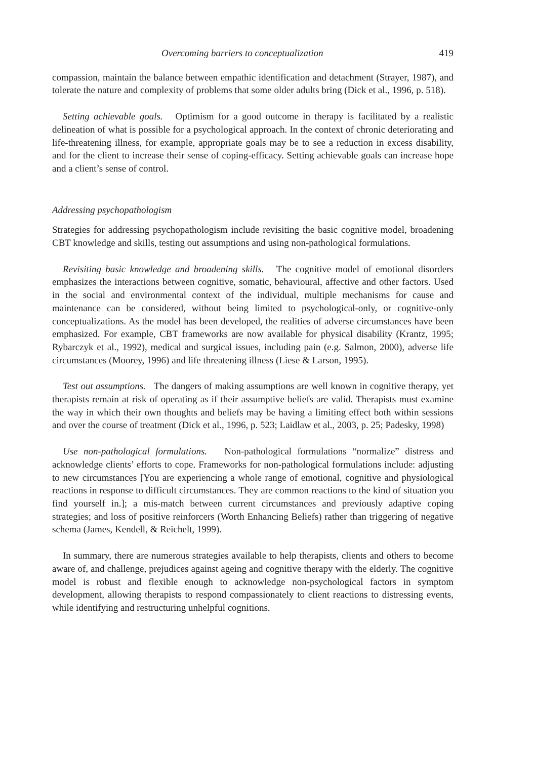Overcoming barriers to conceptualization 419
compassion, maintain the balance between empathic identification and detachment (Strayer, 1987), and tolerate the nature and complexity of problems that some older adults bring (Dick et al., 1996, p. 518).
Setting achievable goals. Optimism for a good outcome in therapy is facilitated by a realistic delineation of what is possible for a psychological approach. In the context of chronic deteriorating and life-threatening illness, for example, appropriate goals may be to see a reduction in excess disability, and for the client to increase their sense of coping-efficacy. Setting achievable goals can increase hope and a client’s sense of control.
Addressing psychopathologism
Strategies for addressing psychopathologism include revisiting the basic cognitive model, broadening CBT knowledge and skills, testing out assumptions and using non-pathological formulations.
Revisiting basic knowledge and broadening skills. The cognitive model of emotional disorders emphasizes the interactions between cognitive, somatic, behavioural, affective and other factors. Used in the social and environmental context of the individual, multiple mechanisms for cause and maintenance can be considered, without being limited to psychological-only, or cognitive-only conceptualizations. As the model has been developed, the realities of adverse circumstances have been emphasized. For example, CBT frameworks are now available for physical disability (Krantz, 1995; Rybarczyk et al., 1992), medical and surgical issues, including pain (e.g. Salmon, 2000), adverse life circumstances (Moorey, 1996) and life threatening illness (Liese & Larson, 1995).
Test out assumptions. The dangers of making assumptions are well known in cognitive therapy, yet therapists remain at risk of operating as if their assumptive beliefs are valid. Therapists must examine the way in which their own thoughts and beliefs may be having a limiting effect both within sessions and over the course of treatment (Dick et al., 1996, p. 523; Laidlaw et al., 2003, p. 25; Padesky, 1998)
Use non-pathological formulations. Non-pathological formulations “normalize” distress and acknowledge clients’ efforts to cope. Frameworks for non-pathological formulations include: adjusting to new circumstances [You are experiencing a whole range of emotional, cognitive and physiological reactions in response to difficult circumstances. They are common reactions to the kind of situation you find yourself in.]; a mis-match between current circumstances and previously adaptive coping strategies; and loss of positive reinforcers (Worth Enhancing Beliefs) rather than triggering of negative schema (James, Kendell, & Reichelt, 1999).
In summary, there are numerous strategies available to help therapists, clients and others to become aware of, and challenge, prejudices against ageing and cognitive therapy with the elderly. The cognitive model is robust and flexible enough to acknowledge non-psychological factors in symptom development, allowing therapists to respond compassionately to client reactions to distressing events, while identifying and restructuring unhelpful cognitions.